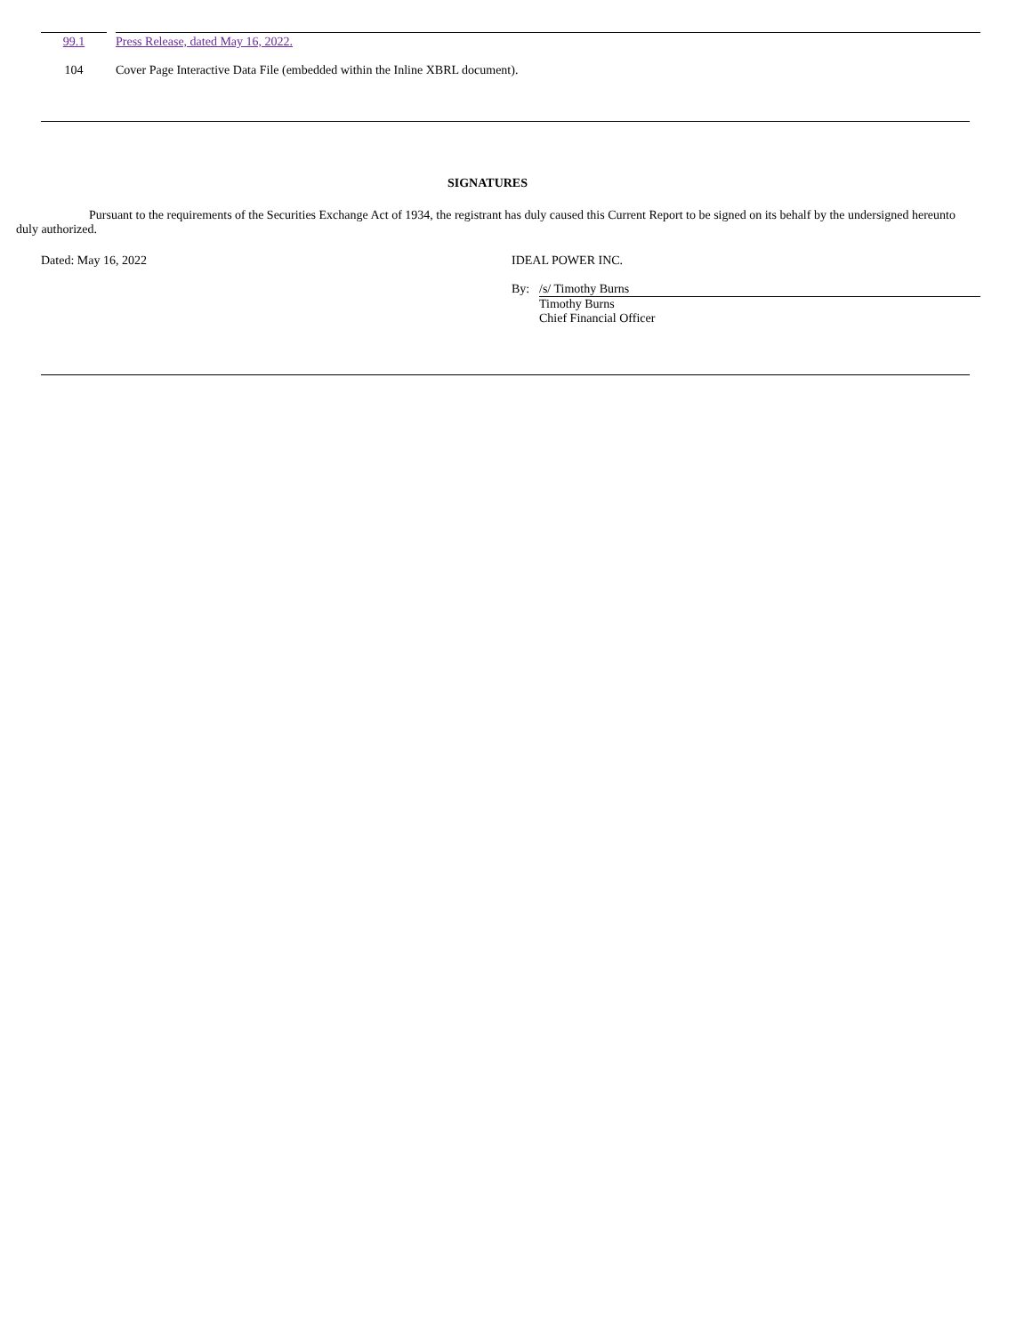| 99.1 | | Press Release, dated May 16, 2022. |
| 104 | | Cover Page Interactive Data File (embedded within the Inline XBRL document). |
SIGNATURES
Pursuant to the requirements of the Securities Exchange Act of 1934, the registrant has duly caused this Current Report to be signed on its behalf by the undersigned hereunto duly authorized.
Dated: May 16, 2022
IDEAL POWER INC.
| By: | /s/ Timothy Burns |
| | Timothy Burns |
| | Chief Financial Officer |